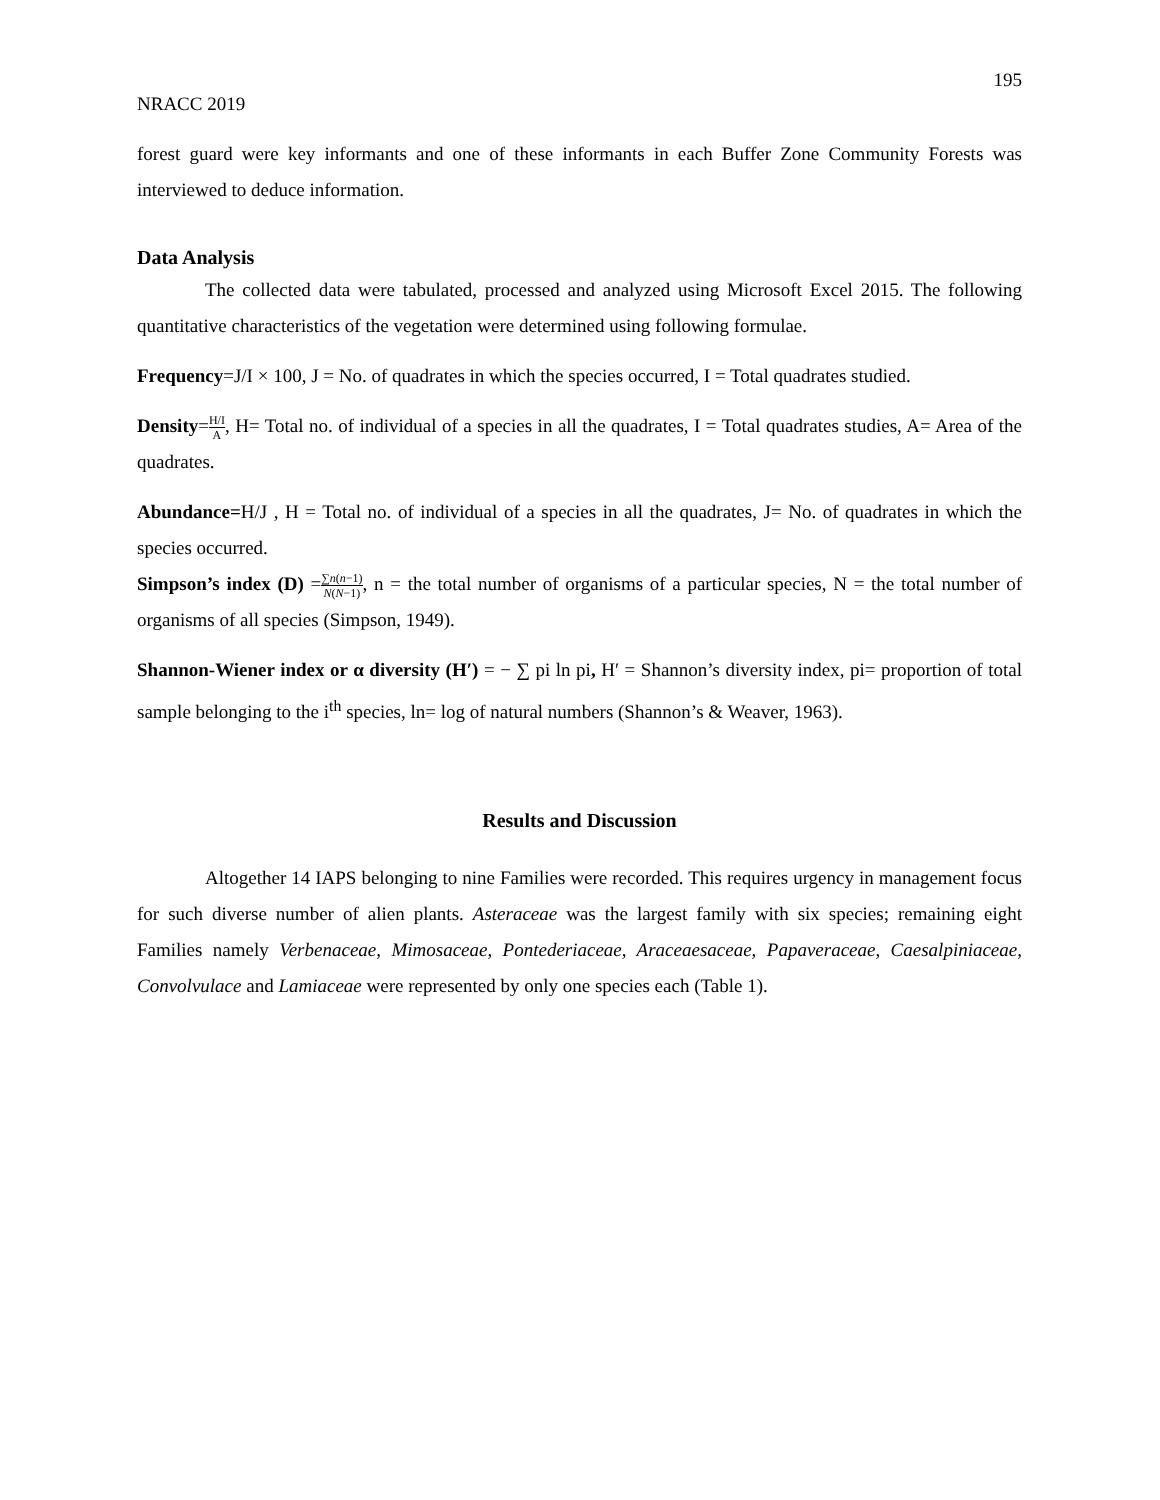195
NRACC 2019
forest guard were key informants and one of these informants in each Buffer Zone Community Forests was interviewed to deduce information.
Data Analysis
The collected data were tabulated, processed and analyzed using Microsoft Excel 2015. The following quantitative characteristics of the vegetation were determined using following formulae.
Frequency=J/I × 100, J = No. of quadrates in which the species occurred, I = Total quadrates studied.
Density=H/I A, H= Total no. of individual of a species in all the quadrates, I = Total quadrates studies, A= Area of the quadrates.
Abundance=H/J , H = Total no. of individual of a species in all the quadrates, J= No. of quadrates in which the species occurred.
Simpson’s index (D) =∑n(n−1) N(N−1), n = the total number of organisms of a particular species, N = the total number of organisms of all species (Simpson, 1949).
Shannon-Wiener index or α diversity (H′) = − ∑ pi ln pi, H′ = Shannon’s diversity index, pi= proportion of total sample belonging to the i<sup>th</sup> species, ln= log of natural numbers (Shannon’s & Weaver, 1963).
Results and Discussion
Altogether 14 IAPS belonging to nine Families were recorded. This requires urgency in management focus for such diverse number of alien plants. Asteraceae was the largest family with six species; remaining eight Families namely Verbenaceae, Mimosaceae, Pontederiaceae, Araceaesaceae, Papaveraceae, Caesalpiniaceae, Convolvulace and Lamiaceae were represented by only one species each (Table 1).